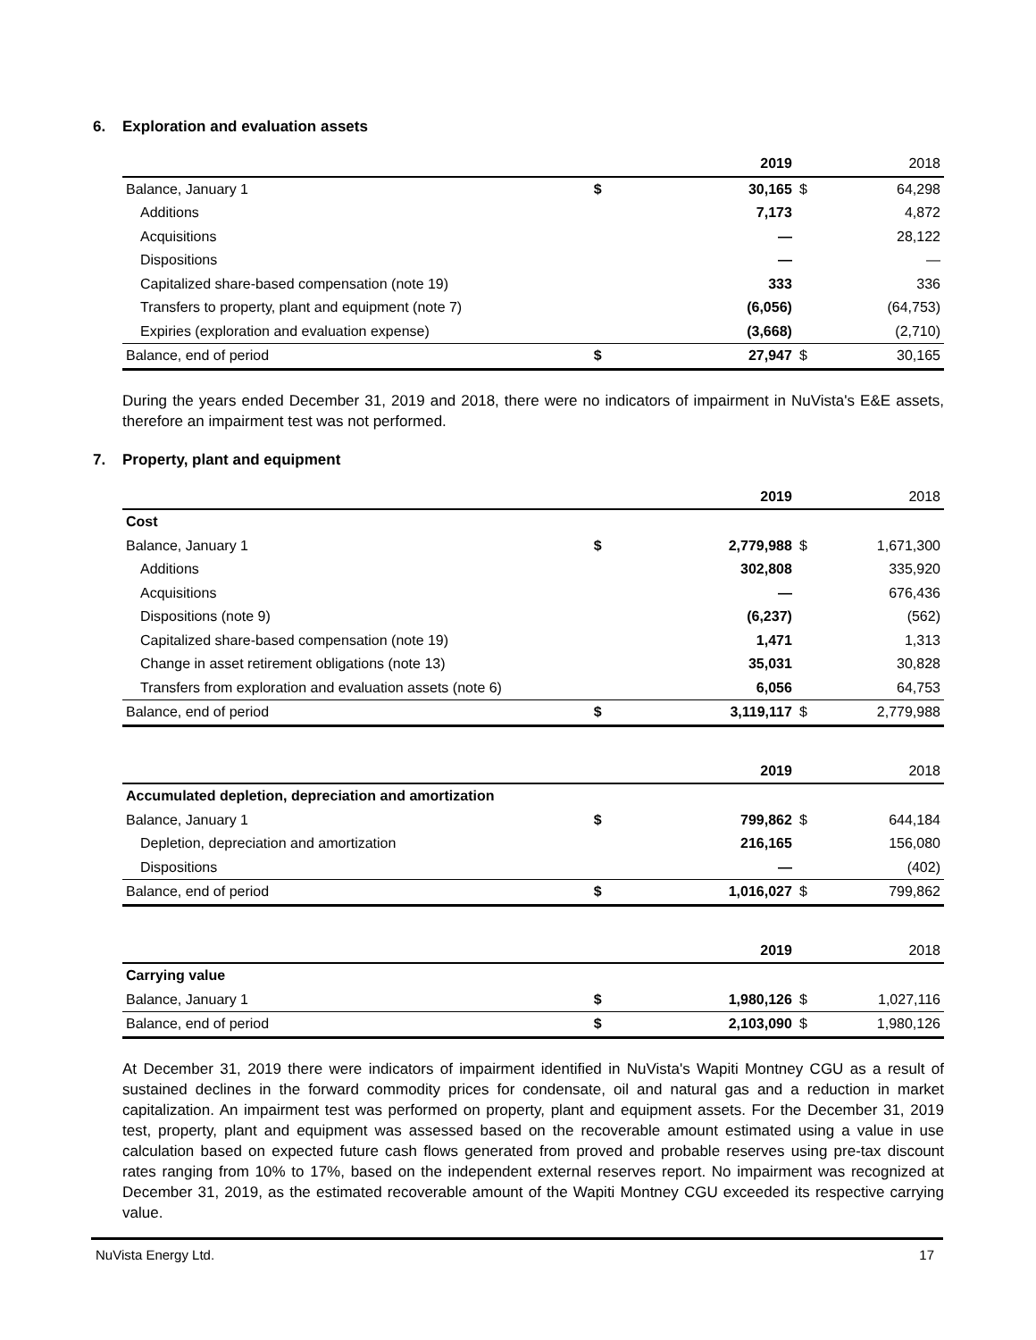6. Exploration and evaluation assets
| | | 2019 | | 2018 |
| --- | --- | --- | --- | --- |
| Balance, January 1 | $ | 30,165 | $ | 64,298 |
| Additions | | 7,173 | | 4,872 |
| Acquisitions | | — | | 28,122 |
| Dispositions | | — | | — |
| Capitalized share-based compensation (note 19) | | 333 | | 336 |
| Transfers to property, plant and equipment (note 7) | | (6,056) | | (64,753) |
| Expiries (exploration and evaluation expense) | | (3,668) | | (2,710) |
| Balance, end of period | $ | 27,947 | $ | 30,165 |
During the years ended December 31, 2019 and 2018, there were no indicators of impairment in NuVista's E&E assets, therefore an impairment test was not performed.
7. Property, plant and equipment
| | | 2019 | | 2018 |
| --- | --- | --- | --- | --- |
| Cost | | | | |
| Balance, January 1 | $ | 2,779,988 | $ | 1,671,300 |
| Additions | | 302,808 | | 335,920 |
| Acquisitions | | — | | 676,436 |
| Dispositions (note 9) | | (6,237) | | (562) |
| Capitalized share-based compensation (note 19) | | 1,471 | | 1,313 |
| Change in asset retirement obligations (note 13) | | 35,031 | | 30,828 |
| Transfers from exploration and evaluation assets (note 6) | | 6,056 | | 64,753 |
| Balance, end of period | $ | 3,119,117 | $ | 2,779,988 |
| | | 2019 | | 2018 |
| --- | --- | --- | --- | --- |
| Accumulated depletion, depreciation and amortization | | | | |
| Balance, January 1 | $ | 799,862 | $ | 644,184 |
| Depletion, depreciation and amortization | | 216,165 | | 156,080 |
| Dispositions | | — | | (402) |
| Balance, end of period | $ | 1,016,027 | $ | 799,862 |
| | | 2019 | | 2018 |
| --- | --- | --- | --- | --- |
| Carrying value | | | | |
| Balance, January 1 | $ | 1,980,126 | $ | 1,027,116 |
| Balance, end of period | $ | 2,103,090 | $ | 1,980,126 |
At December 31, 2019 there were indicators of impairment identified in NuVista's Wapiti Montney CGU as a result of sustained declines in the forward commodity prices for condensate, oil and natural gas and a reduction in market capitalization. An impairment test was performed on property, plant and equipment assets. For the December 31, 2019 test, property, plant and equipment was assessed based on the recoverable amount estimated using a value in use calculation based on expected future cash flows generated from proved and probable reserves using pre-tax discount rates ranging from 10% to 17%, based on the independent external reserves report. No impairment was recognized at December 31, 2019, as the estimated recoverable amount of the Wapiti Montney CGU exceeded its respective carrying value.
NuVista Energy Ltd. 17